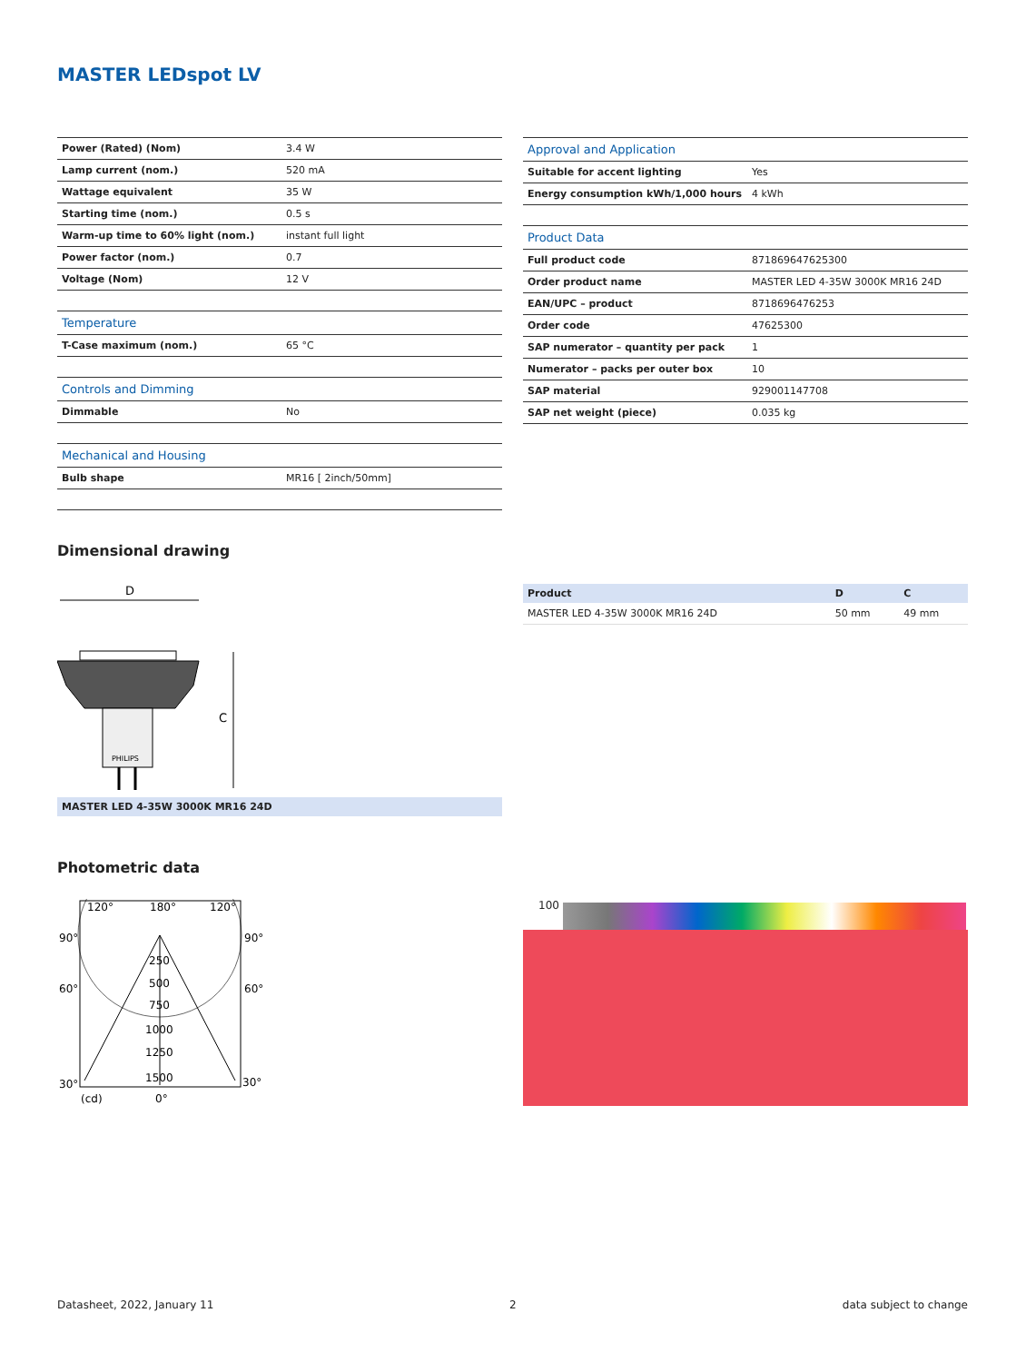MASTER LEDspot LV
| Power (Rated) (Nom) | 3.4 W |
| Lamp current (nom.) | 520 mA |
| Wattage equivalent | 35 W |
| Starting time (nom.) | 0.5 s |
| Warm-up time to 60% light (nom.) | instant full light |
| Power factor (nom.) | 0.7 |
| Voltage (Nom) | 12 V |
| Temperature | |
| T-Case maximum (nom.) | 65 °C |
| Controls and Dimming | |
| Dimmable | No |
| Mechanical and Housing | |
| Bulb shape | MR16 [ 2inch/50mm] |
| Approval and Application | |
| Suitable for accent lighting | Yes |
| Energy consumption kWh/1,000 hours | 4 kWh |
| Product Data | |
| Full product code | 871869647625300 |
| Order product name | MASTER LED 4-35W 3000K MR16 24D |
| EAN/UPC – product | 8718696476253 |
| Order code | 47625300 |
| SAP numerator – quantity per pack | 1 |
| Numerator – packs per outer box | 10 |
| SAP material | 929001147708 |
| SAP net weight (piece) | 0.035 kg |
Dimensional drawing
D
PHILIPS
C
MASTER LED 4-35W 3000K MR16 24D
| Product | D | C |
| --- | --- | --- |
| MASTER LED 4-35W 3000K MR16 24D | 50 mm | 49 mm |
Photometric data
120°
180°
120°
90°
90°
60°
60°
30°
30°
250
500
750
1000
1250
1500
(cd)
0°
100
Datasheet, 2022, January 11 2 data subject to change